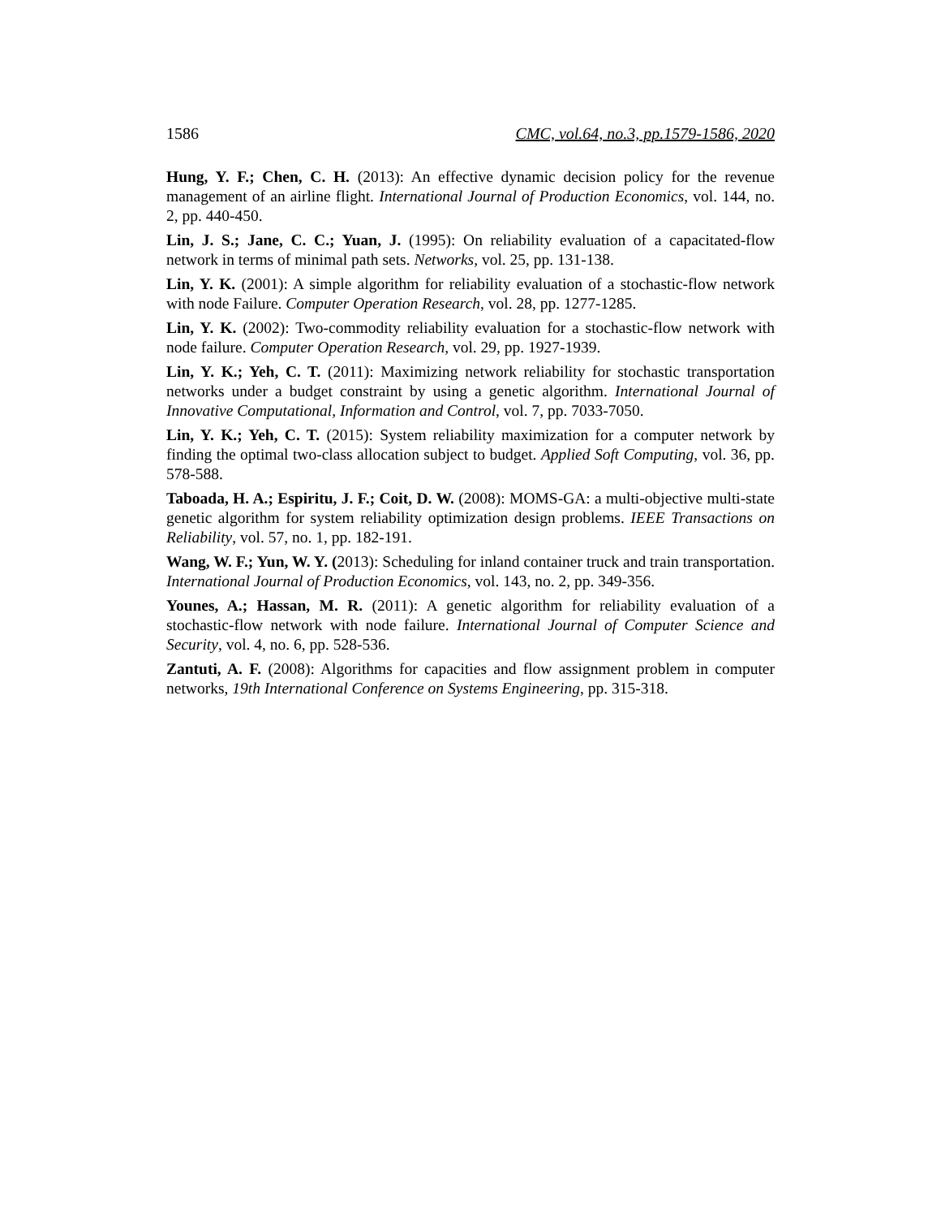1586 CMC, vol.64, no.3, pp.1579-1586, 2020
Hung, Y. F.; Chen, C. H. (2013): An effective dynamic decision policy for the revenue management of an airline flight. International Journal of Production Economics, vol. 144, no. 2, pp. 440-450.
Lin, J. S.; Jane, C. C.; Yuan, J. (1995): On reliability evaluation of a capacitated-flow network in terms of minimal path sets. Networks, vol. 25, pp. 131-138.
Lin, Y. K. (2001): A simple algorithm for reliability evaluation of a stochastic-flow network with node Failure. Computer Operation Research, vol. 28, pp. 1277-1285.
Lin, Y. K. (2002): Two-commodity reliability evaluation for a stochastic-flow network with node failure. Computer Operation Research, vol. 29, pp. 1927-1939.
Lin, Y. K.; Yeh, C. T. (2011): Maximizing network reliability for stochastic transportation networks under a budget constraint by using a genetic algorithm. International Journal of Innovative Computational, Information and Control, vol. 7, pp. 7033-7050.
Lin, Y. K.; Yeh, C. T. (2015): System reliability maximization for a computer network by finding the optimal two-class allocation subject to budget. Applied Soft Computing, vol. 36, pp. 578-588.
Taboada, H. A.; Espiritu, J. F.; Coit, D. W. (2008): MOMS-GA: a multi-objective multi-state genetic algorithm for system reliability optimization design problems. IEEE Transactions on Reliability, vol. 57, no. 1, pp. 182-191.
Wang, W. F.; Yun, W. Y. (2013): Scheduling for inland container truck and train transportation. International Journal of Production Economics, vol. 143, no. 2, pp. 349-356.
Younes, A.; Hassan, M. R. (2011): A genetic algorithm for reliability evaluation of a stochastic-flow network with node failure. International Journal of Computer Science and Security, vol. 4, no. 6, pp. 528-536.
Zantuti, A. F. (2008): Algorithms for capacities and flow assignment problem in computer networks, 19th International Conference on Systems Engineering, pp. 315-318.